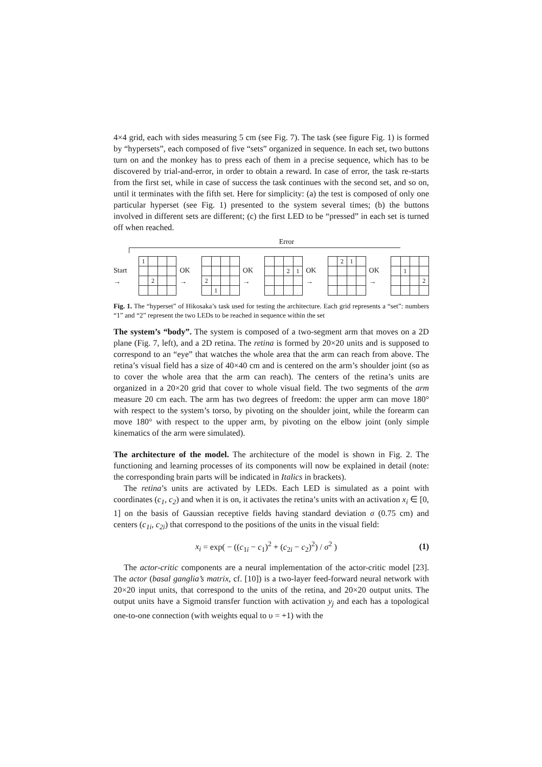4×4 grid, each with sides measuring 5 cm (see Fig. 7). The task (see figure Fig. 1) is formed by “hypersets”, each composed of five “sets” organized in sequence. In each set, two buttons turn on and the monkey has to press each of them in a precise sequence, which has to be discovered by trial-and-error, in order to obtain a reward. In case of error, the task re-starts from the first set, while in case of success the task continues with the second set, and so on, until it terminates with the fifth set. Here for simplicity: (a) the test is composed of only one particular hyperset (see Fig. 1) presented to the system several times; (b) the buttons involved in different sets are different; (c) the first LED to be “pressed” in each set is turned off when reached.
Error
Start →
| 1 | | | |
| | 2 | | |
OK →
| 2 | | | |
| | 1 | | |
OK →
| | | 2 | 1 |
OK →
| | 2 | 1 | |
OK →
| | 1 | | |
| | | | 2 |
Fig. 1. The “hyperset” of Hikosaka’s task used for testing the architecture. Each grid represents a “set”: numbers “1” and “2” represent the two LEDs to be reached in sequence within the set
The system’s “body”. The system is composed of a two-segment arm that moves on a 2D plane (Fig. 7, left), and a 2D retina. The retina is formed by 20×20 units and is supposed to correspond to an “eye” that watches the whole area that the arm can reach from above. The retina’s visual field has a size of 40×40 cm and is centered on the arm’s shoulder joint (so as to cover the whole area that the arm can reach). The centers of the retina’s units are organized in a 20×20 grid that cover to whole visual field. The two segments of the arm measure 20 cm each. The arm has two degrees of freedom: the upper arm can move 180° with respect to the system’s torso, by pivoting on the shoulder joint, while the forearm can move 180° with respect to the upper arm, by pivoting on the elbow joint (only simple kinematics of the arm were simulated).
The architecture of the model. The architecture of the model is shown in Fig. 2. The functioning and learning processes of its components will now be explained in detail (note: the corresponding brain parts will be indicated in Italics in brackets).
The retina’s units are activated by LEDs. Each LED is simulated as a point with coordinates (c<sub>1</sub>, c<sub>2</sub>) and when it is on, it activates the retina’s units with an activation x<sub>i</sub> ∈ [0, 1] on the basis of Gaussian receptive fields having standard deviation σ (0.75 cm) and centers (c<sub>1i</sub>, c<sub>2i</sub>) that correspond to the positions of the units in the visual field:
x<sub>i</sub> = exp( − ((c<sub>1i</sub> − c<sub>1</sub>)<sup>2</sup> + (c<sub>2i</sub> − c<sub>2</sub>)<sup>2</sup>) / σ<sup>2</sup> ) (1)
The actor-critic components are a neural implementation of the actor-critic model [23]. The actor (basal ganglia’s matrix, cf. [10]) is a two-layer feed-forward neural network with 20×20 input units, that correspond to the units of the retina, and 20×20 output units. The output units have a Sigmoid transfer function with activation y<sub>j</sub> and each has a topological one-to-one connection (with weights equal to υ = +1) with the